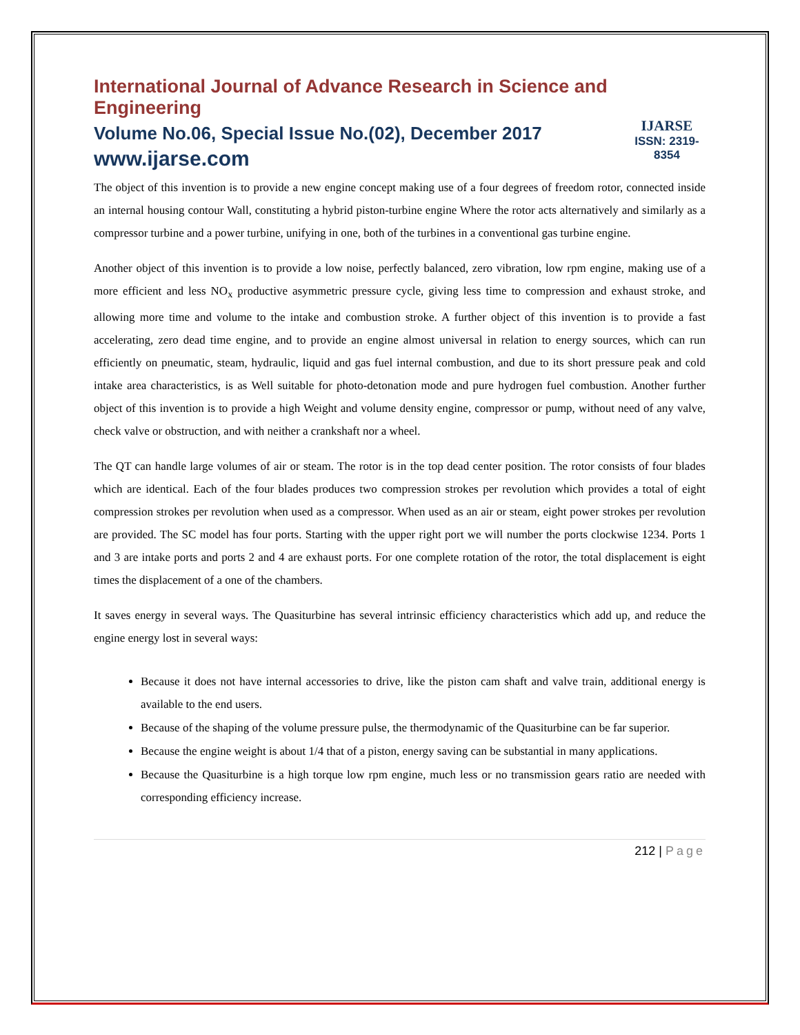International Journal of Advance Research in Science and Engineering
Volume No.06, Special Issue No.(02), December 2017
www.ijarse.com
IJARSE
ISSN: 2319-8354
The object of this invention is to provide a new engine concept making use of a four degrees of freedom rotor, connected inside an internal housing contour Wall, constituting a hybrid piston-turbine engine Where the rotor acts alternatively and similarly as a compressor turbine and a power turbine, unifying in one, both of the turbines in a conventional gas turbine engine.
Another object of this invention is to provide a low noise, perfectly balanced, zero vibration, low rpm engine, making use of a more efficient and less NO<sub>x</sub> productive asymmetric pressure cycle, giving less time to compression and exhaust stroke, and allowing more time and volume to the intake and combustion stroke. A further object of this invention is to provide a fast accelerating, zero dead time engine, and to provide an engine almost universal in relation to energy sources, which can run efficiently on pneumatic, steam, hydraulic, liquid and gas fuel internal combustion, and due to its short pressure peak and cold intake area characteristics, is as Well suitable for photo-detonation mode and pure hydrogen fuel combustion. Another further object of this invention is to provide a high Weight and volume density engine, compressor or pump, without need of any valve, check valve or obstruction, and with neither a crankshaft nor a wheel.
The QT can handle large volumes of air or steam. The rotor is in the top dead center position. The rotor consists of four blades which are identical. Each of the four blades produces two compression strokes per revolution which provides a total of eight compression strokes per revolution when used as a compressor. When used as an air or steam, eight power strokes per revolution are provided. The SC model has four ports. Starting with the upper right port we will number the ports clockwise 1234. Ports 1 and 3 are intake ports and ports 2 and 4 are exhaust ports. For one complete rotation of the rotor, the total displacement is eight times the displacement of a one of the chambers.
It saves energy in several ways. The Quasiturbine has several intrinsic efficiency characteristics which add up, and reduce the engine energy lost in several ways:
Because it does not have internal accessories to drive, like the piston cam shaft and valve train, additional energy is available to the end users.
Because of the shaping of the volume pressure pulse, the thermodynamic of the Quasiturbine can be far superior.
Because the engine weight is about 1/4 that of a piston, energy saving can be substantial in many applications.
Because the Quasiturbine is a high torque low rpm engine, much less or no transmission gears ratio are needed with corresponding efficiency increase.
212 | Page